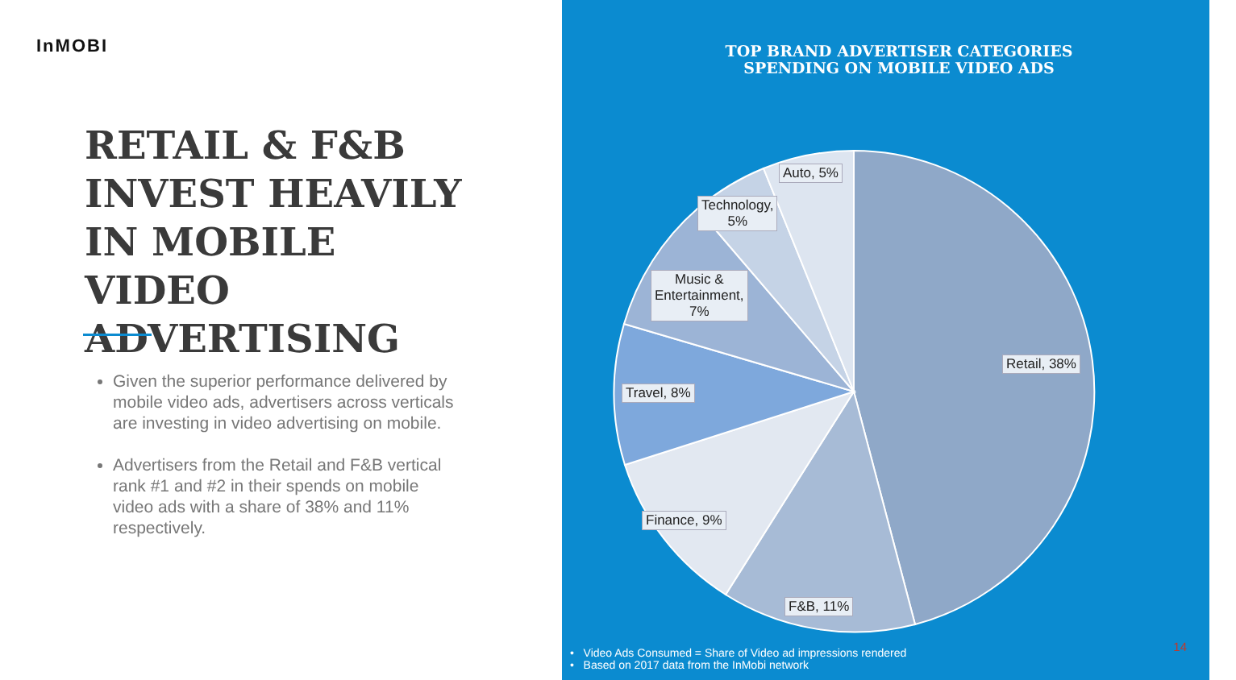InMOBI
RETAIL & F&B INVEST HEAVILY IN MOBILE VIDEO ADVERTISING
Given the superior performance delivered by mobile video ads, advertisers across verticals are investing in video advertising on mobile.
Advertisers from the Retail and F&B vertical rank #1 and #2 in their spends on mobile video ads with a share of 38% and 11% respectively.
TOP BRAND ADVERTISER CATEGORIES
SPENDING ON MOBILE VIDEO ADS
Auto, 5%
Technology,
5%
Music &
Entertainment,
7%
Travel, 8%
Finance, 9%
F&B, 11%
Retail, 38%
• Video Ads Consumed = Share of Video ad impressions rendered
• Based on 2017 data from the InMobi network
14